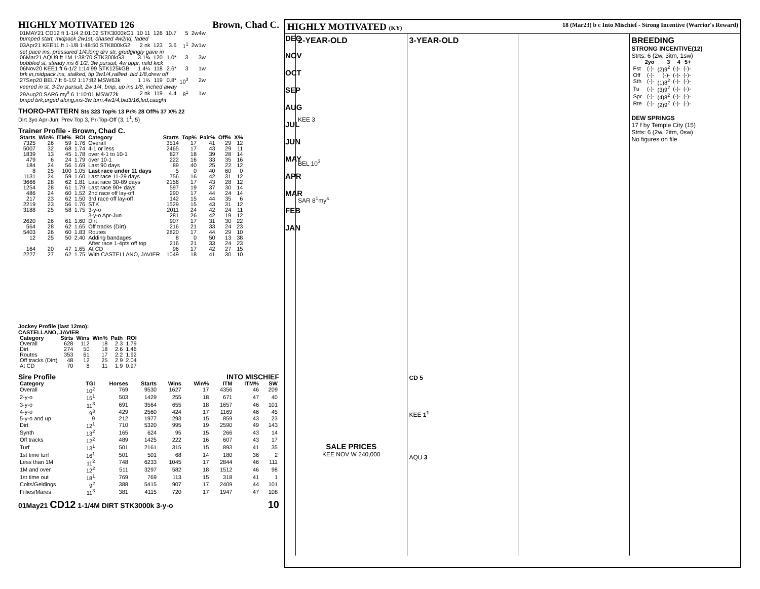HIGHLY MOTIVATED 126 Brown, Chad C.
| 01MAY21 CD12 ft 1-1/4 2:01:02 STK3000kG1 | 10 11 | 126 | 10.7 | 5 | 2w4w |
| bumped start, midpack 2w1st, chased 4w2nd, faded | | | | | |
| 03Apr21 KEE11 ft 1-1/8 1:48:50 STK800kG2 | 2 nk | 123 | 3.6 | 1<sup>1</sup> | 2w1w |
| set pace ins, pressured 1/4,long drv str, grudgingly gave in | | | | | |
| 06Mar21 AQU9 ft 1M 1:38:70 STK300kG3 | 3 1¾ | 120 | 1.0* | 3 | 3w |
| bobbled st, steady ins 6 1/2, 3w pursuit, 4w uppr, mild kick | | | | | |
| 06Nov20 KEE1 ft 6-1/2 1:14:99 STK125kGB | 1 4¼ | 118 | 2.6* | 3 | 1w |
| brk in,midpack ins, stalked, tip 3w1/4,rallied ,bid 1/8,drew off | | | | | |
| 27Sep20 BEL7 ft 6-1/2 1:17:82 MSW63k | 1 1¾ | 119 | 0.8* | 10<sup>3</sup> | 2w |
| veered in st, 3-2w pursuit, 2w 1/4, bmp, up ins 1/8, inched away | | | | | |
| 29Aug20 SAR6 my<sup>s</sup> 6 1:10:01 MSW72k | 2 nk | 119 | 4.4 | 8<sup>1</sup> | 1w |
| bmpd brk,urged along,ins-3w turn,4w1/4,bid3/16,led,caught | | | | | |
THORO-PATTERN Sts 323 Top% 13 Pr% 28 Off% 37 X% 22
Dirt 3yo Apr-Jun: Prev Top 3, Pr-Top-Off (3, 1<sup>1</sup>, 5)
Trainer Profile - Brown, Chad C.
| Starts | Win% | ITM% | ROI | Category | Starts | Top% | Pair% | Off% | X% |
| --- | --- | --- | --- | --- | --- | --- | --- | --- | --- |
| 7325 | 26 | 59 | 1.76 | Overall | 3514 | 17 | 41 | 29 | 12 |
| 5007 | 32 | 68 | 1.74 | 4-1 or less | 2465 | 17 | 43 | 29 | 11 |
| 1839 | 13 | 45 | 1.78 | over 4-1 to 10-1 | 827 | 18 | 39 | 28 | 14 |
| 479 | 6 | 24 | 1.79 | over 10-1 | 222 | 16 | 33 | 35 | 16 |
| 184 | 24 | 56 | 1.69 | Last 90 days | 89 | 40 | 25 | 22 | 12 |
| 8 | 25 | 100 | 1.05 | Last race under 11 days | 5 | 0 | 40 | 60 | 0 |
| 1131 | 24 | 59 | 1.60 | Last race 11-29 days | 756 | 16 | 42 | 31 | 12 |
| 3666 | 28 | 62 | 1.81 | Last race 30-89 days | 2156 | 17 | 43 | 28 | 12 |
| 1254 | 28 | 61 | 1.79 | Last race 90+ days | 597 | 19 | 37 | 30 | 14 |
| 486 | 24 | 60 | 1.52 | 2nd race off lay-off | 290 | 17 | 44 | 24 | 14 |
| 217 | 23 | 62 | 1.50 | 3rd race off lay-off | 142 | 15 | 44 | 35 | 6 |
| 2219 | 23 | 56 | 1.76 | STK | 1529 | 15 | 43 | 31 | 12 |
| 3188 | 25 | 58 | 1.75 | 3-y-o | 2011 | 24 | 42 | 24 | 11 |
| | | | | 3-y-o Apr-Jun | 281 | 26 | 42 | 19 | 12 |
| 2620 | 26 | 61 | 1.60 | Dirt | 907 | 17 | 31 | 30 | 22 |
| 564 | 28 | 62 | 1.65 | Off tracks (Dirt) | 216 | 21 | 33 | 24 | 23 |
| 5403 | 26 | 60 | 1.83 | Routes | 2820 | 17 | 44 | 29 | 10 |
| 12 | 25 | 50 | 2.40 | Adding bandages | 8 | 0 | 50 | 13 | 38 |
| | | | | After race 1-4pts off top | 216 | 21 | 33 | 24 | 23 |
| 164 | 20 | 47 | 1.65 | At CD | 96 | 17 | 42 | 27 | 15 |
| 2227 | 27 | 62 | 1.75 | With CASTELLANO, JAVIER | 1049 | 18 | 41 | 30 | 10 |
Jockey Profile (last 12mo):
CASTELLANO, JAVIER
| Category | Strts | Wins | Win% | Path | ROI |
| --- | --- | --- | --- | --- | --- |
| Overall | 628 | 112 | 18 | 2.3 | 1.79 |
| Dirt | 274 | 50 | 18 | 2.6 | 1.46 |
| Routes | 353 | 61 | 17 | 2.2 | 1.92 |
| Off tracks (Dirt) | 48 | 12 | 25 | 2.9 | 2.04 |
| At CD | 70 | 8 | 11 | 1.9 | 0.97 |
Sire Profile INTO MISCHIEF
| Category | TGI | Horses | Starts | Wins | Win% | ITM | ITM% | SW |
| --- | --- | --- | --- | --- | --- | --- | --- | --- |
| Overall | 10<sup>2</sup> | 769 | 9530 | 1627 | 17 | 4356 | 46 | 209 |
| 2-y-o | 15<sup>1</sup> | 503 | 1429 | 255 | 18 | 671 | 47 | 40 |
| 3-y-o | 11<sup>3</sup> | 691 | 3564 | 655 | 18 | 1657 | 46 | 101 |
| 4-y-o | 9<sup>3</sup> | 429 | 2560 | 424 | 17 | 1169 | 46 | 45 |
| 5-y-o and up | 9 | 212 | 1977 | 293 | 15 | 859 | 43 | 23 |
| Dirt | 12<sup>1</sup> | 710 | 5320 | 995 | 19 | 2590 | 49 | 143 |
| Synth | 13<sup>2</sup> | 165 | 624 | 95 | 15 | 266 | 43 | 14 |
| Off tracks | 12<sup>2</sup> | 489 | 1425 | 222 | 16 | 607 | 43 | 17 |
| Turf | 13<sup>1</sup> | 501 | 2161 | 315 | 15 | 893 | 41 | 35 |
| 1st time turf | 16<sup>1</sup> | 501 | 501 | 68 | 14 | 180 | 36 | 2 |
| Less than 1M | 11<sup>2</sup> | 748 | 6233 | 1045 | 17 | 2844 | 46 | 111 |
| 1M and over | 12<sup>2</sup> | 511 | 3297 | 582 | 18 | 1512 | 46 | 98 |
| 1st time out | 18<sup>1</sup> | 769 | 769 | 113 | 15 | 318 | 41 | 1 |
| Colts/Geldings | 9<sup>2</sup> | 388 | 5415 | 907 | 17 | 2409 | 44 | 101 |
| Fillies/Mares | 11<sup>3</sup> | 381 | 4115 | 720 | 17 | 1947 | 47 | 108 |
01May21 CD12 1-1/4M DIRT STK3000k 3-y-o 10
HIGHLY MOTIVATED (KY) 18 (Mar23) b c Into Mischief - Strong Incentive (Warrior's Reward)
DEC
NOV
OCT
SEP
AUG
JUL
JUN
MAY
APR
MAR
FEB
JAN
2-YEAR-OLD
KEE 3
BEL 10<sup>3</sup>
SAR 8<sup>1</sup>my<sup>s</sup>
SALE PRICES
KEE NOV W 240,000
3-YEAR-OLD
CD 5
KEE 1<sup>1</sup>
AQU 3
BREEDING
STRONG INCENTIVE(12)
Strts: 6 (2w, 3itm, 1sw)
| | 2yo | 3 | 4 | 5+ |
| --- | --- | --- | --- | --- |
| Fst | (-)- | (2)9<sup>2</sup> | (-)- | (-)- |
| Off | (-)- | (-)- | (-)- | (-)- |
| Sth | (-)- | (1)8<sup>2</sup> | (-)- | (-)- |
| Tu | (-)- | (3)9<sup>2</sup> | (-)- | (-)- |
| Spr | (-)- | (4)8<sup>2</sup> | (-)- | (-)- |
| Rte | (-)- | (2)9<sup>2</sup> | (-)- | (-)- |
DEW SPRINGS
17 f by Temple City (15)
Strts: 6 (2w, 2itm, 0sw)
No figures on file